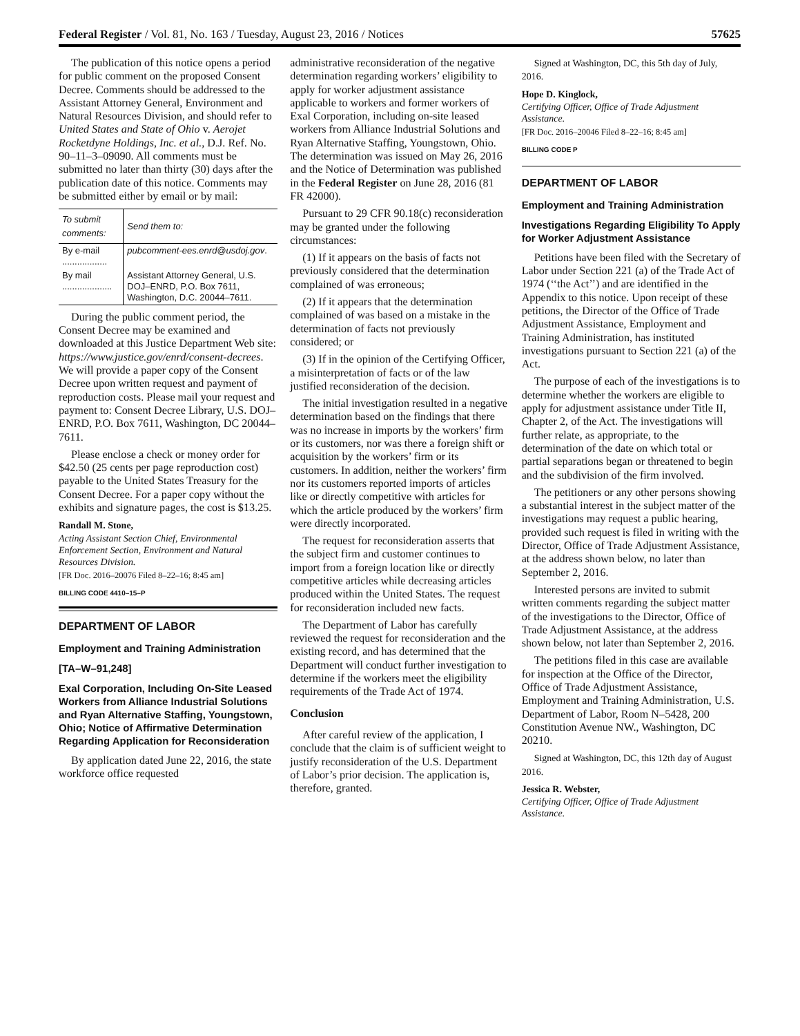Federal Register / Vol. 81, No. 163 / Tuesday, August 23, 2016 / Notices 57625
The publication of this notice opens a period for public comment on the proposed Consent Decree. Comments should be addressed to the Assistant Attorney General, Environment and Natural Resources Division, and should refer to United States and State of Ohio v. Aerojet Rocketdyne Holdings, Inc. et al., D.J. Ref. No. 90–11–3–09090. All comments must be submitted no later than thirty (30) days after the publication date of this notice. Comments may be submitted either by email or by mail:
| To submit comments: | Send them to: |
| --- | --- |
| By e-mail .................. | pubcomment-ees.enrd@usdoj.gov . |
| By mail .................... | Assistant Attorney General, U.S. DOJ–ENRD, P.O. Box 7611, Washington, D.C. 20044–7611. |
During the public comment period, the Consent Decree may be examined and downloaded at this Justice Department Web site: https://www.justice.gov/enrd/consent-decrees. We will provide a paper copy of the Consent Decree upon written request and payment of reproduction costs. Please mail your request and payment to: Consent Decree Library, U.S. DOJ–ENRD, P.O. Box 7611, Washington, DC 20044–7611.
Please enclose a check or money order for $42.50 (25 cents per page reproduction cost) payable to the United States Treasury for the Consent Decree. For a paper copy without the exhibits and signature pages, the cost is $13.25.
Randall M. Stone,
Acting Assistant Section Chief, Environmental Enforcement Section, Environment and Natural Resources Division.
[FR Doc. 2016–20076 Filed 8–22–16; 8:45 am]
BILLING CODE 4410–15–P
DEPARTMENT OF LABOR
Employment and Training Administration
[TA–W–91,248]
Exal Corporation, Including On-Site Leased Workers from Alliance Industrial Solutions and Ryan Alternative Staffing, Youngstown, Ohio; Notice of Affirmative Determination Regarding Application for Reconsideration
By application dated June 22, 2016, the state workforce office requested
administrative reconsideration of the negative determination regarding workers’ eligibility to apply for worker adjustment assistance applicable to workers and former workers of Exal Corporation, including on-site leased workers from Alliance Industrial Solutions and Ryan Alternative Staffing, Youngstown, Ohio. The determination was issued on May 26, 2016 and the Notice of Determination was published in the Federal Register on June 28, 2016 (81 FR 42000).
Pursuant to 29 CFR 90.18(c) reconsideration may be granted under the following circumstances:
(1) If it appears on the basis of facts not previously considered that the determination complained of was erroneous;
(2) If it appears that the determination complained of was based on a mistake in the determination of facts not previously considered; or
(3) If in the opinion of the Certifying Officer, a misinterpretation of facts or of the law justified reconsideration of the decision.
The initial investigation resulted in a negative determination based on the findings that there was no increase in imports by the workers’ firm or its customers, nor was there a foreign shift or acquisition by the workers’ firm or its customers. In addition, neither the workers’ firm nor its customers reported imports of articles like or directly competitive with articles for which the article produced by the workers’ firm were directly incorporated.
The request for reconsideration asserts that the subject firm and customer continues to import from a foreign location like or directly competitive articles while decreasing articles produced within the United States. The request for reconsideration included new facts.
The Department of Labor has carefully reviewed the request for reconsideration and the existing record, and has determined that the Department will conduct further investigation to determine if the workers meet the eligibility requirements of the Trade Act of 1974.
Conclusion
After careful review of the application, I conclude that the claim is of sufficient weight to justify reconsideration of the U.S. Department of Labor’s prior decision. The application is, therefore, granted.
Signed at Washington, DC, this 5th day of July, 2016.
Hope D. Kinglock,
Certifying Officer, Office of Trade Adjustment Assistance.
[FR Doc. 2016–20046 Filed 8–22–16; 8:45 am]
BILLING CODE P
DEPARTMENT OF LABOR
Employment and Training Administration
Investigations Regarding Eligibility To Apply for Worker Adjustment Assistance
Petitions have been filed with the Secretary of Labor under Section 221 (a) of the Trade Act of 1974 (‘‘the Act’’) and are identified in the Appendix to this notice. Upon receipt of these petitions, the Director of the Office of Trade Adjustment Assistance, Employment and Training Administration, has instituted investigations pursuant to Section 221 (a) of the Act.
The purpose of each of the investigations is to determine whether the workers are eligible to apply for adjustment assistance under Title II, Chapter 2, of the Act. The investigations will further relate, as appropriate, to the determination of the date on which total or partial separations began or threatened to begin and the subdivision of the firm involved.
The petitioners or any other persons showing a substantial interest in the subject matter of the investigations may request a public hearing, provided such request is filed in writing with the Director, Office of Trade Adjustment Assistance, at the address shown below, no later than September 2, 2016.
Interested persons are invited to submit written comments regarding the subject matter of the investigations to the Director, Office of Trade Adjustment Assistance, at the address shown below, not later than September 2, 2016.
The petitions filed in this case are available for inspection at the Office of the Director, Office of Trade Adjustment Assistance, Employment and Training Administration, U.S. Department of Labor, Room N–5428, 200 Constitution Avenue NW., Washington, DC 20210.
Signed at Washington, DC, this 12th day of August 2016.
Jessica R. Webster,
Certifying Officer, Office of Trade Adjustment Assistance.